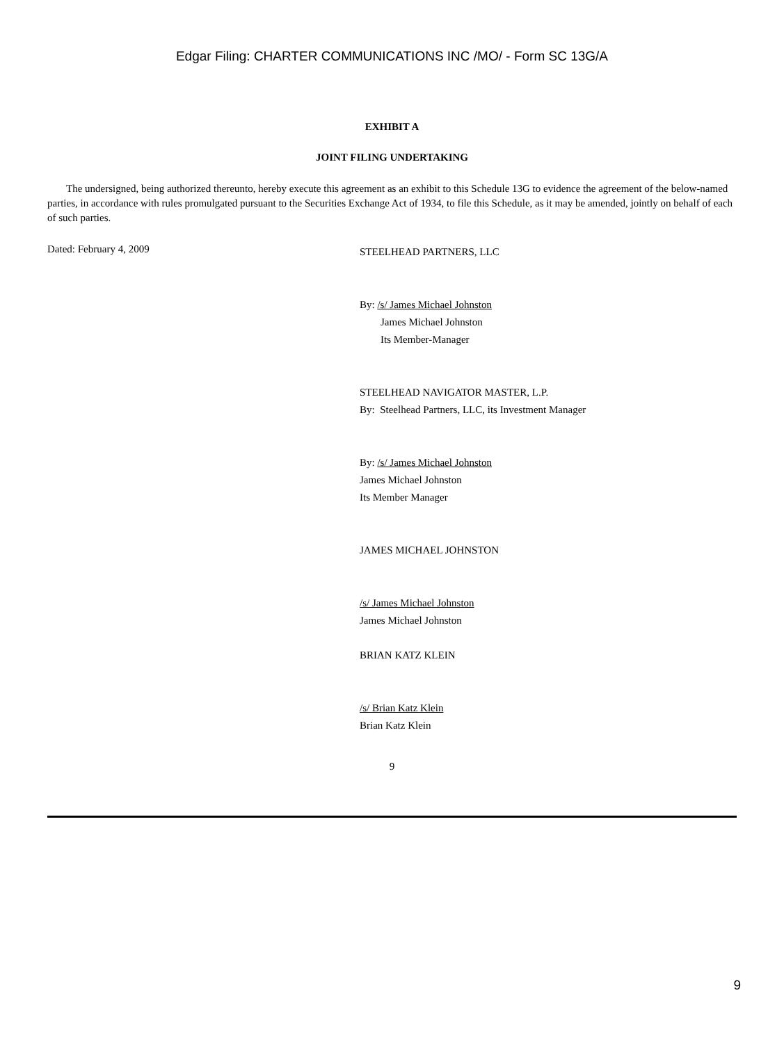Edgar Filing: CHARTER COMMUNICATIONS INC /MO/ - Form SC 13G/A
EXHIBIT A
JOINT FILING UNDERTAKING
The undersigned, being authorized thereunto, hereby execute this agreement as an exhibit to this Schedule 13G to evidence the agreement of the below-named parties, in accordance with rules promulgated pursuant to the Securities Exchange Act of 1934, to file this Schedule, as it may be amended, jointly on behalf of each of such parties.
Dated: February 4, 2009
STEELHEAD PARTNERS, LLC
By: /s/ James Michael Johnston
James Michael Johnston
Its Member-Manager
STEELHEAD NAVIGATOR MASTER, L.P.
By: Steelhead Partners, LLC, its Investment Manager
By: /s/ James Michael Johnston
James Michael Johnston
Its Member Manager
JAMES MICHAEL JOHNSTON
/s/ James Michael Johnston
James Michael Johnston
BRIAN KATZ KLEIN
/s/ Brian Katz Klein
Brian Katz Klein
9
9